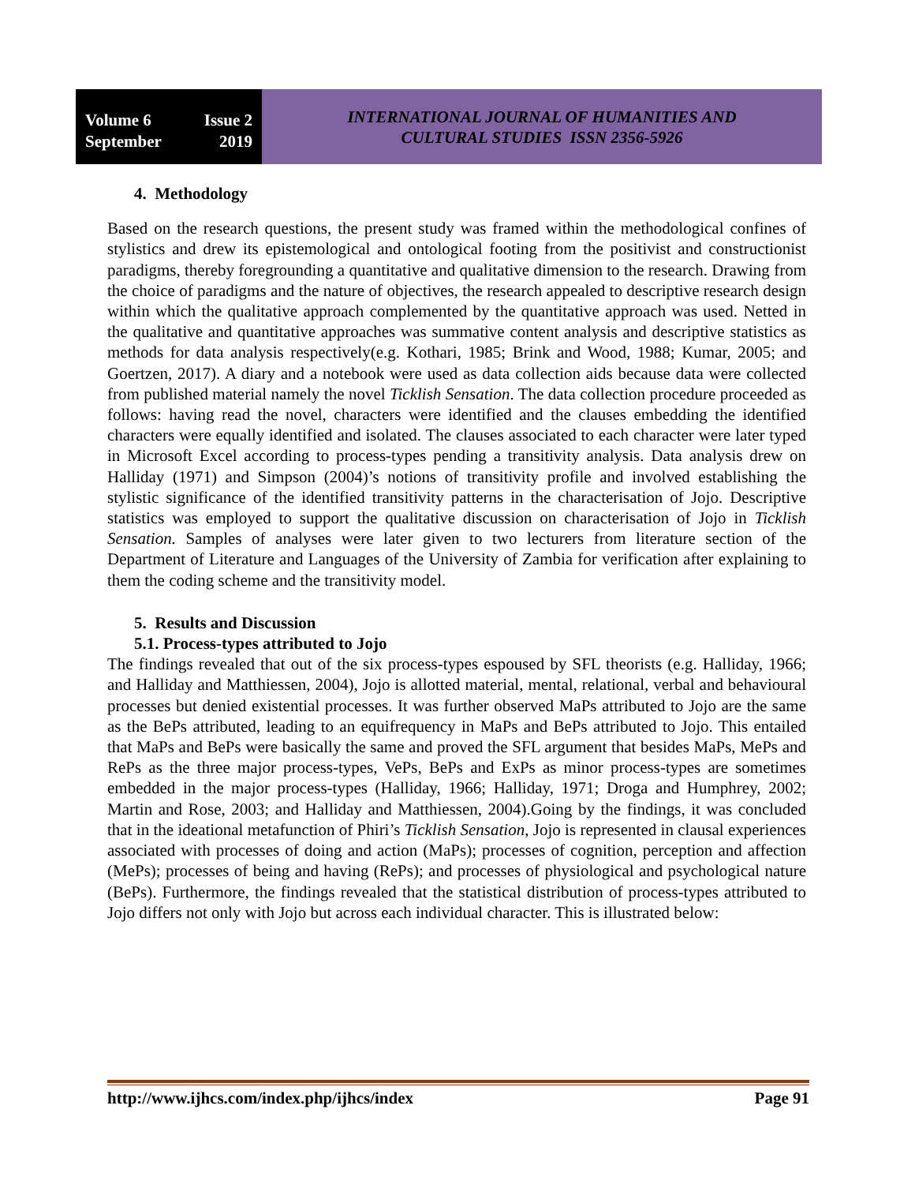Volume 6 Issue 2
September 2019
INTERNATIONAL JOURNAL OF HUMANITIES AND
CULTURAL STUDIES ISSN 2356-5926
4. Methodology
Based on the research questions, the present study was framed within the methodological confines of stylistics and drew its epistemological and ontological footing from the positivist and constructionist paradigms, thereby foregrounding a quantitative and qualitative dimension to the research. Drawing from the choice of paradigms and the nature of objectives, the research appealed to descriptive research design within which the qualitative approach complemented by the quantitative approach was used. Netted in the qualitative and quantitative approaches was summative content analysis and descriptive statistics as methods for data analysis respectively(e.g. Kothari, 1985; Brink and Wood, 1988; Kumar, 2005; and Goertzen, 2017). A diary and a notebook were used as data collection aids because data were collected from published material namely the novel Ticklish Sensation. The data collection procedure proceeded as follows: having read the novel, characters were identified and the clauses embedding the identified characters were equally identified and isolated. The clauses associated to each character were later typed in Microsoft Excel according to process-types pending a transitivity analysis. Data analysis drew on Halliday (1971) and Simpson (2004)’s notions of transitivity profile and involved establishing the stylistic significance of the identified transitivity patterns in the characterisation of Jojo. Descriptive statistics was employed to support the qualitative discussion on characterisation of Jojo in Ticklish Sensation. Samples of analyses were later given to two lecturers from literature section of the Department of Literature and Languages of the University of Zambia for verification after explaining to them the coding scheme and the transitivity model.
5. Results and Discussion
5.1. Process-types attributed to Jojo
The findings revealed that out of the six process-types espoused by SFL theorists (e.g. Halliday, 1966; and Halliday and Matthiessen, 2004), Jojo is allotted material, mental, relational, verbal and behavioural processes but denied existential processes. It was further observed MaPs attributed to Jojo are the same as the BePs attributed, leading to an equifrequency in MaPs and BePs attributed to Jojo. This entailed that MaPs and BePs were basically the same and proved the SFL argument that besides MaPs, MePs and RePs as the three major process-types, VePs, BePs and ExPs as minor process-types are sometimes embedded in the major process-types (Halliday, 1966; Halliday, 1971; Droga and Humphrey, 2002; Martin and Rose, 2003; and Halliday and Matthiessen, 2004).Going by the findings, it was concluded that in the ideational metafunction of Phiri’s Ticklish Sensation, Jojo is represented in clausal experiences associated with processes of doing and action (MaPs); processes of cognition, perception and affection (MePs); processes of being and having (RePs); and processes of physiological and psychological nature (BePs). Furthermore, the findings revealed that the statistical distribution of process-types attributed to Jojo differs not only with Jojo but across each individual character. This is illustrated below:
http://www.ijhcs.com/index.php/ijhcs/index Page 91